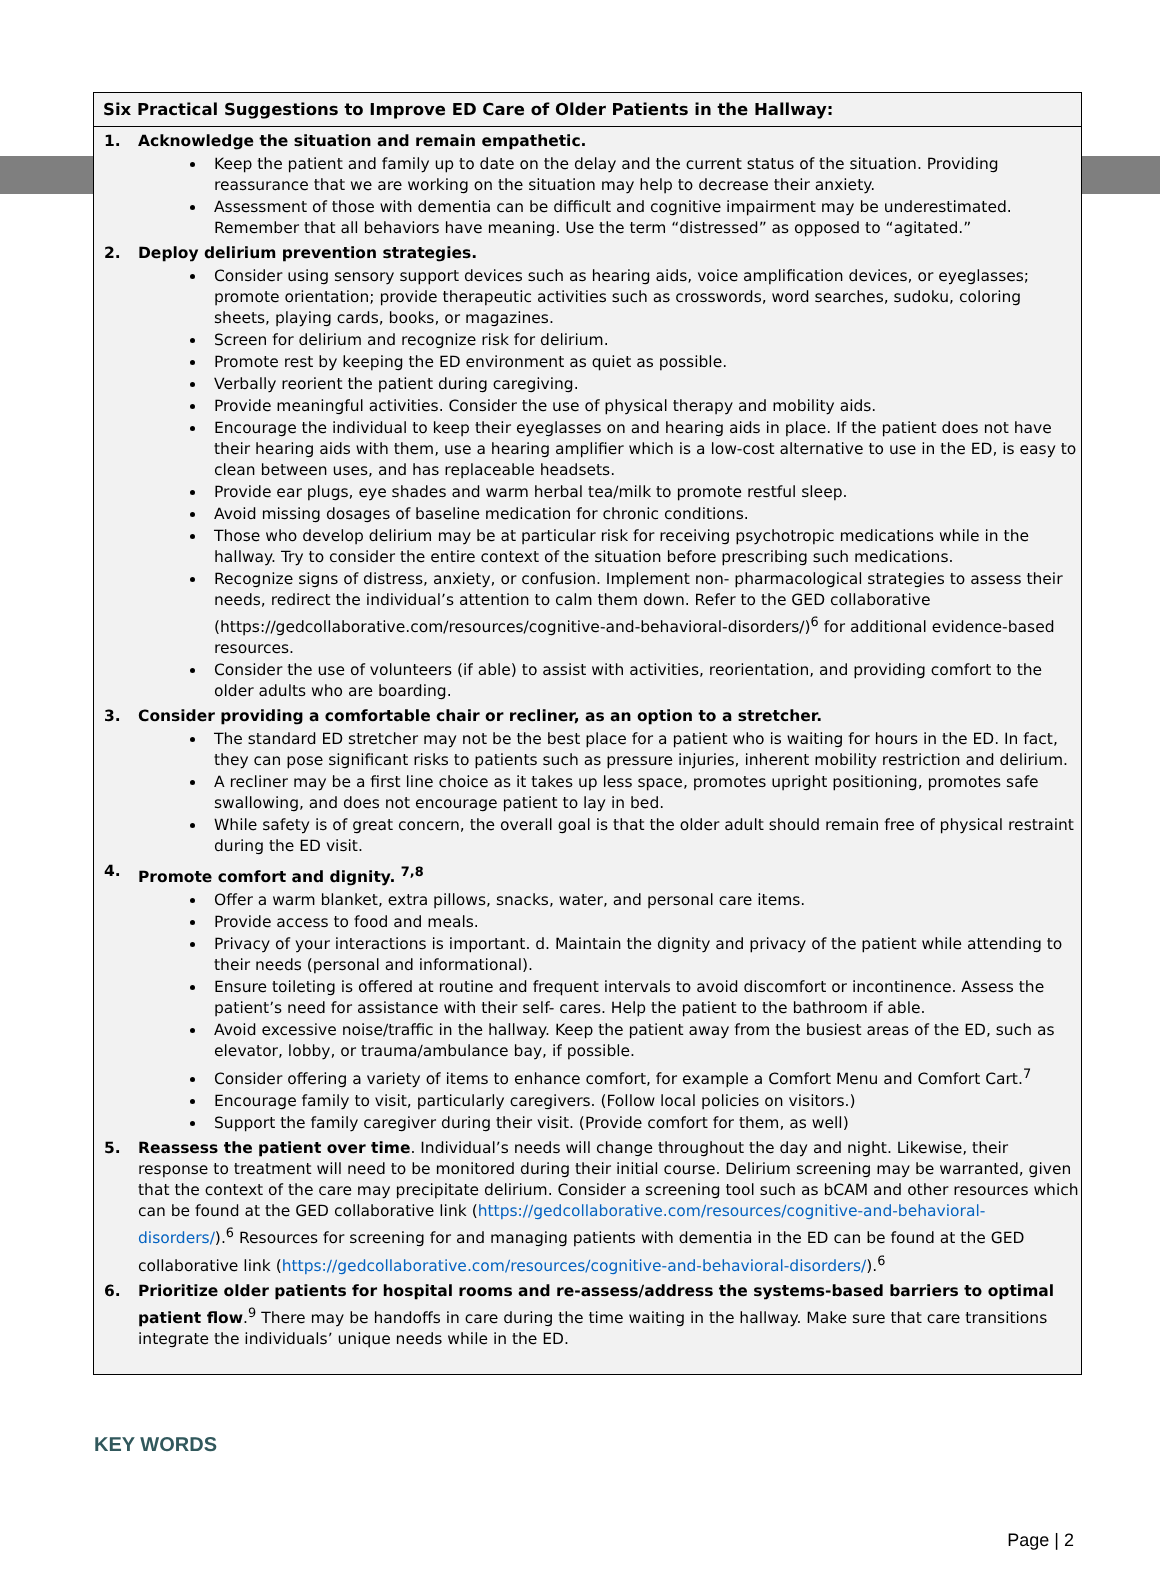Six Practical Suggestions to Improve ED Care of Older Patients in the Hallway:
1. Acknowledge the situation and remain empathetic.
Keep the patient and family up to date on the delay and the current status of the situation. Providing reassurance that we are working on the situation may help to decrease their anxiety.
Assessment of those with dementia can be difficult and cognitive impairment may be underestimated. Remember that all behaviors have meaning. Use the term “distressed” as opposed to “agitated.”
2. Deploy delirium prevention strategies.
Consider using sensory support devices such as hearing aids, voice amplification devices, or eyeglasses; promote orientation; provide therapeutic activities such as crosswords, word searches, sudoku, coloring sheets, playing cards, books, or magazines.
Screen for delirium and recognize risk for delirium.
Promote rest by keeping the ED environment as quiet as possible.
Verbally reorient the patient during caregiving.
Provide meaningful activities. Consider the use of physical therapy and mobility aids.
Encourage the individual to keep their eyeglasses on and hearing aids in place. If the patient does not have their hearing aids with them, use a hearing amplifier which is a low-cost alternative to use in the ED, is easy to clean between uses, and has replaceable headsets.
Provide ear plugs, eye shades and warm herbal tea/milk to promote restful sleep.
Avoid missing dosages of baseline medication for chronic conditions.
Those who develop delirium may be at particular risk for receiving psychotropic medications while in the hallway. Try to consider the entire context of the situation before prescribing such medications.
Recognize signs of distress, anxiety, or confusion. Implement non- pharmacological strategies to assess their needs, redirect the individual’s attention to calm them down. Refer to the GED collaborative (https://gedcollaborative.com/resources/cognitive-and-behavioral-disorders/)<sup>6</sup> for additional evidence-based resources.
Consider the use of volunteers (if able) to assist with activities, reorientation, and providing comfort to the older adults who are boarding.
3. Consider providing a comfortable chair or recliner, as an option to a stretcher.
The standard ED stretcher may not be the best place for a patient who is waiting for hours in the ED. In fact, they can pose significant risks to patients such as pressure injuries, inherent mobility restriction and delirium.
A recliner may be a first line choice as it takes up less space, promotes upright positioning, promotes safe swallowing, and does not encourage patient to lay in bed.
While safety is of great concern, the overall goal is that the older adult should remain free of physical restraint during the ED visit.
4. Promote comfort and dignity. <sup>7,8</sup>
Offer a warm blanket, extra pillows, snacks, water, and personal care items.
Provide access to food and meals.
Privacy of your interactions is important. d. Maintain the dignity and privacy of the patient while attending to their needs (personal and informational).
Ensure toileting is offered at routine and frequent intervals to avoid discomfort or incontinence. Assess the patient’s need for assistance with their self- cares. Help the patient to the bathroom if able.
Avoid excessive noise/traffic in the hallway. Keep the patient away from the busiest areas of the ED, such as elevator, lobby, or trauma/ambulance bay, if possible.
Consider offering a variety of items to enhance comfort, for example a Comfort Menu and Comfort Cart.<sup>7</sup>
Encourage family to visit, particularly caregivers. (Follow local policies on visitors.)
Support the family caregiver during their visit. (Provide comfort for them, as well)
5. Reassess the patient over time. Individual’s needs will change throughout the day and night. Likewise, their response to treatment will need to be monitored during their initial course. Delirium screening may be warranted, given that the context of the care may precipitate delirium. Consider a screening tool such as bCAM and other resources which can be found at the GED collaborative link (https://gedcollaborative.com/resources/cognitive-and-behavioral-disorders/).<sup>6</sup> Resources for screening for and managing patients with dementia in the ED can be found at the GED collaborative link (https://gedcollaborative.com/resources/cognitive-and-behavioral-disorders/).<sup>6</sup>
6. Prioritize older patients for hospital rooms and re-assess/address the systems-based barriers to optimal patient flow.<sup>9</sup> There may be handoffs in care during the time waiting in the hallway. Make sure that care transitions integrate the individuals’ unique needs while in the ED.
KEY WORDS
Page | 2